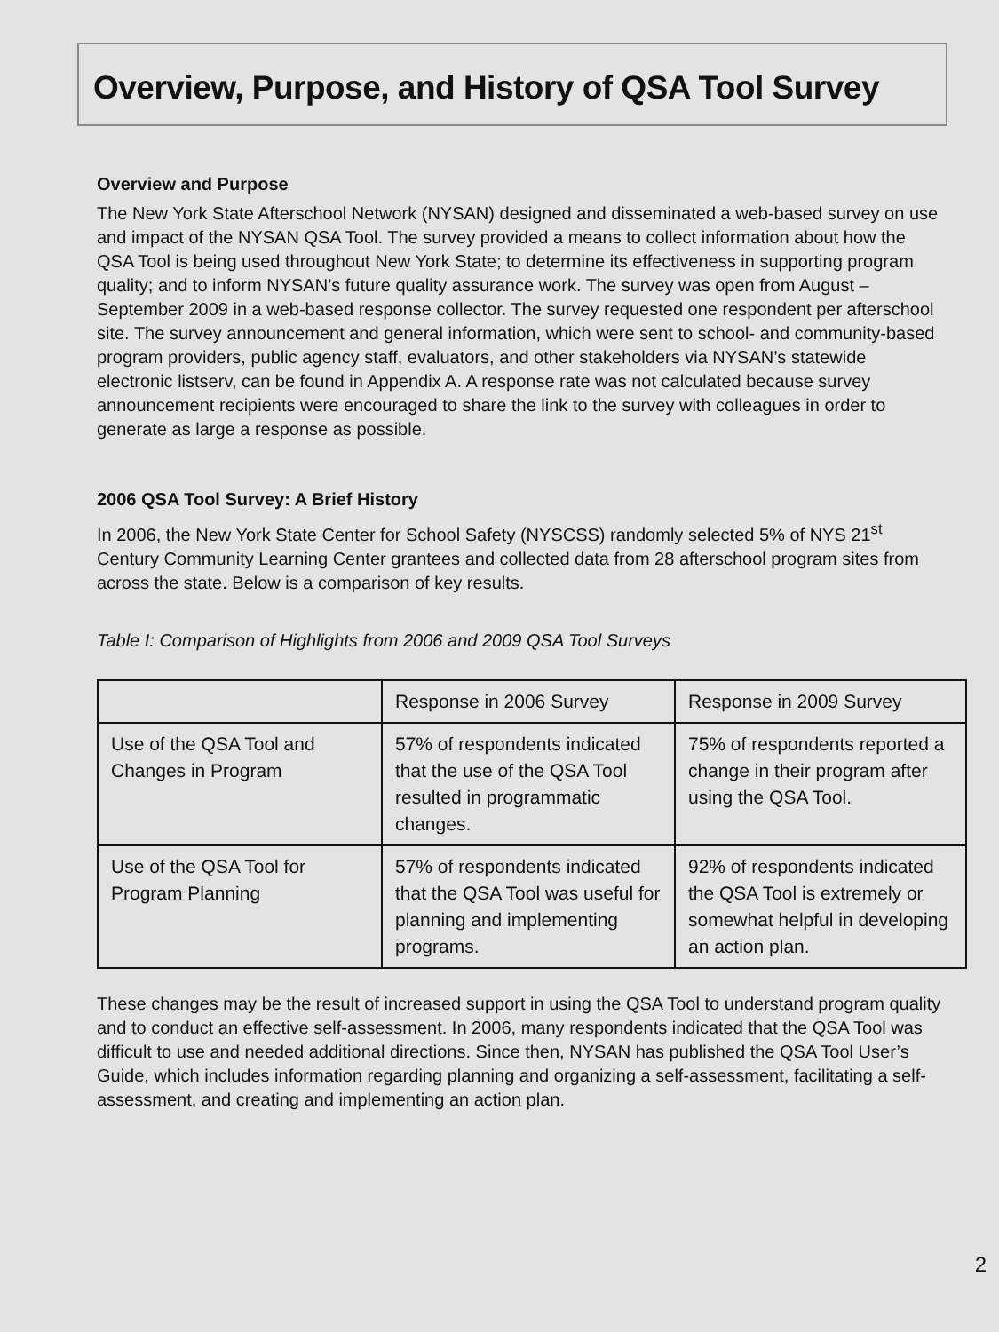Overview, Purpose, and History of QSA Tool Survey
Overview and Purpose
The New York State Afterschool Network (NYSAN) designed and disseminated a web-based survey on use and impact of the NYSAN QSA Tool. The survey provided a means to collect information about how the QSA Tool is being used throughout New York State; to determine its effectiveness in supporting program quality; and to inform NYSAN’s future quality assurance work. The survey was open from August – September 2009 in a web-based response collector. The survey requested one respondent per afterschool site. The survey announcement and general information, which were sent to school- and community-based program providers, public agency staff, evaluators, and other stakeholders via NYSAN’s statewide electronic listserv, can be found in Appendix A. A response rate was not calculated because survey announcement recipients were encouraged to share the link to the survey with colleagues in order to generate as large a response as possible.
2006 QSA Tool Survey: A Brief History
In 2006, the New York State Center for School Safety (NYSCSS) randomly selected 5% of NYS 21<sup>st</sup> Century Community Learning Center grantees and collected data from 28 afterschool program sites from across the state. Below is a comparison of key results.
Table I: Comparison of Highlights from 2006 and 2009 QSA Tool Surveys
| | Response in 2006 Survey | Response in 2009 Survey |
| Use of the QSA Tool and Changes in Program | 57% of respondents indicated that the use of the QSA Tool resulted in programmatic changes. | 75% of respondents reported a change in their program after using the QSA Tool. |
| Use of the QSA Tool for Program Planning | 57% of respondents indicated that the QSA Tool was useful for planning and implementing programs. | 92% of respondents indicated the QSA Tool is extremely or somewhat helpful in developing an action plan. |
These changes may be the result of increased support in using the QSA Tool to understand program quality and to conduct an effective self-assessment. In 2006, many respondents indicated that the QSA Tool was difficult to use and needed additional directions. Since then, NYSAN has published the QSA Tool User’s Guide, which includes information regarding planning and organizing a self-assessment, facilitating a self-assessment, and creating and implementing an action plan.
2